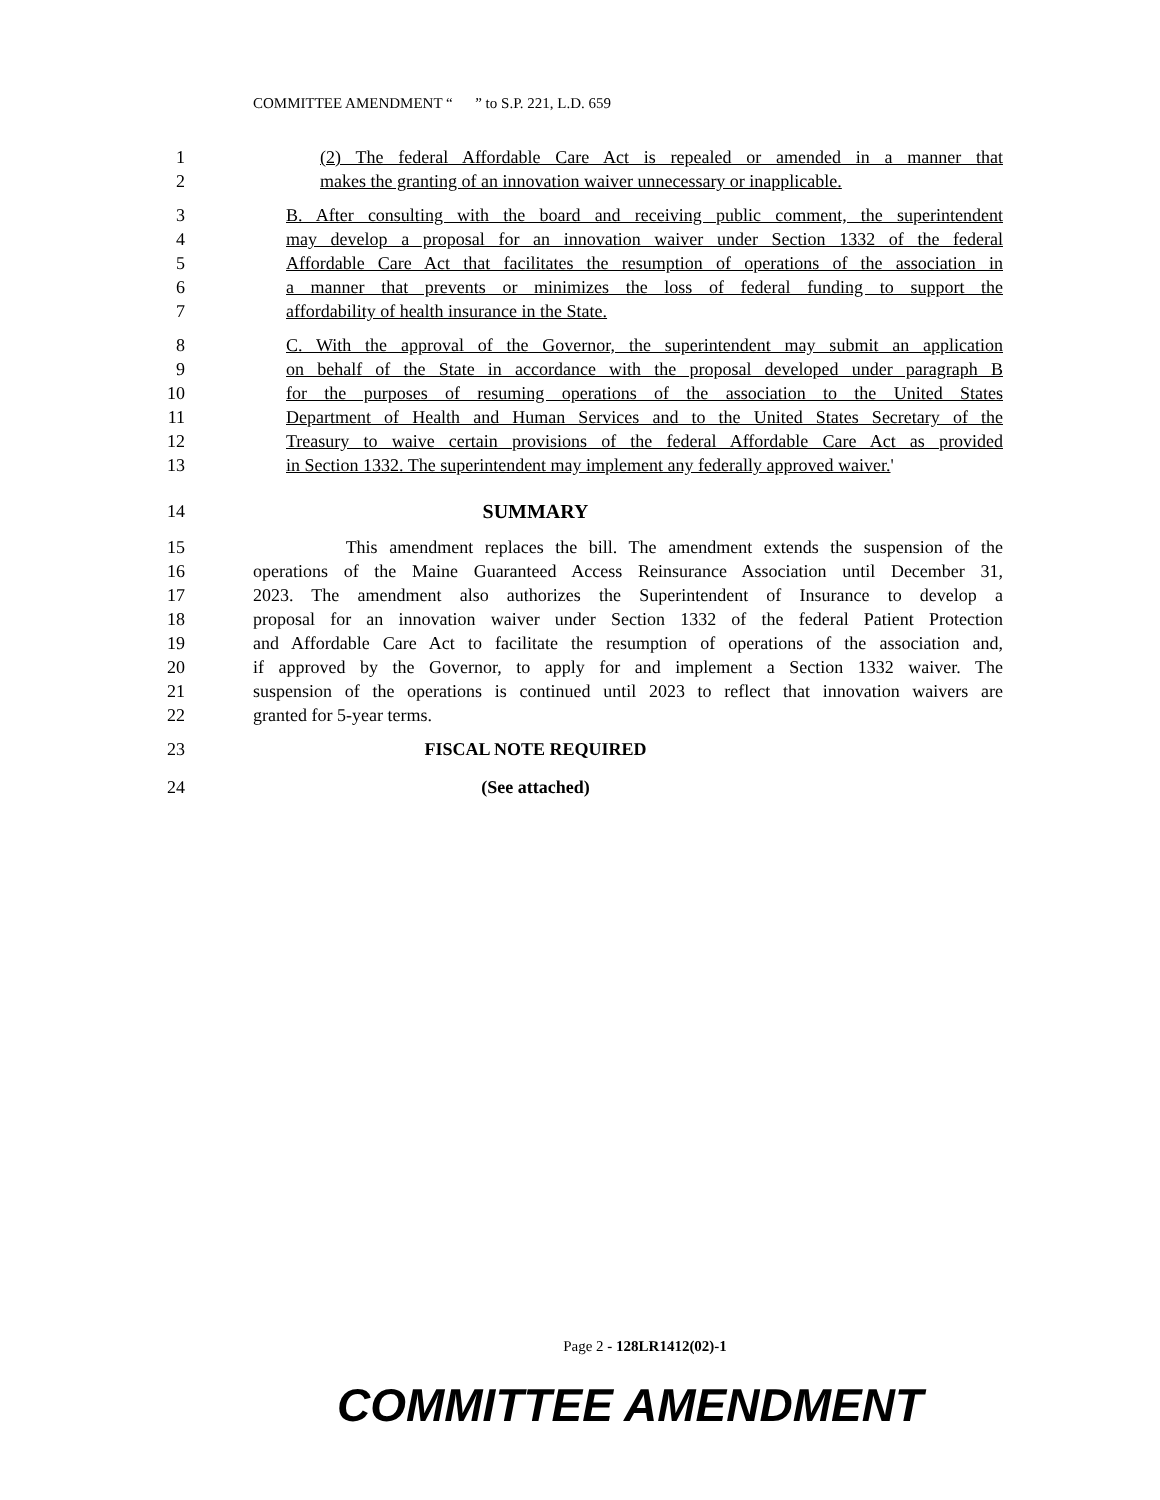COMMITTEE AMENDMENT “ ” to S.P. 221, L.D. 659
1 (2) The federal Affordable Care Act is repealed or amended in a manner that
2 makes the granting of an innovation waiver unnecessary or inapplicable.
3 B. After consulting with the board and receiving public comment, the superintendent
4 may develop a proposal for an innovation waiver under Section 1332 of the federal
5 Affordable Care Act that facilitates the resumption of operations of the association in
6 a manner that prevents or minimizes the loss of federal funding to support the
7 affordability of health insurance in the State.
8 C. With the approval of the Governor, the superintendent may submit an application
9 on behalf of the State in accordance with the proposal developed under paragraph B
10 for the purposes of resuming operations of the association to the United States
11 Department of Health and Human Services and to the United States Secretary of the
12 Treasury to waive certain provisions of the federal Affordable Care Act as provided
13 in Section 1332. The superintendent may implement any federally approved waiver.'
14 SUMMARY
15 This amendment replaces the bill. The amendment extends the suspension of the
16 operations of the Maine Guaranteed Access Reinsurance Association until December 31,
17 2023. The amendment also authorizes the Superintendent of Insurance to develop a
18 proposal for an innovation waiver under Section 1332 of the federal Patient Protection
19 and Affordable Care Act to facilitate the resumption of operations of the association and,
20 if approved by the Governor, to apply for and implement a Section 1332 waiver. The
21 suspension of the operations is continued until 2023 to reflect that innovation waivers are
22 granted for 5-year terms.
23 FISCAL NOTE REQUIRED
24 (See attached)
Page 2 - 128LR1412(02)-1
COMMITTEE AMENDMENT